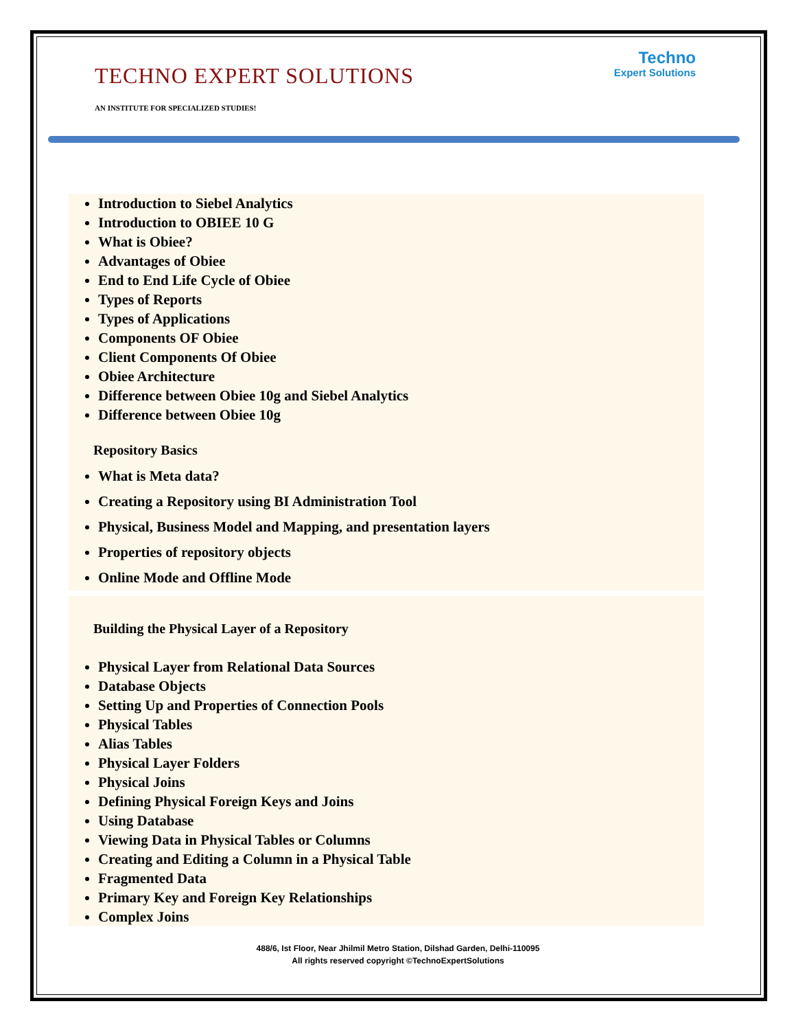TECHNO EXPERT SOLUTIONS
AN INSTITUTE FOR SPECIALIZED STUDIES!
Techno
Expert Solutions
Introduction to Siebel Analytics
Introduction to OBIEE 10 G
What is Obiee?
Advantages of Obiee
End to End Life Cycle of Obiee
Types of Reports
Types of Applications
Components OF Obiee
Client Components Of Obiee
Obiee Architecture
Difference between Obiee 10g and Siebel Analytics
Difference between Obiee 10g
Repository Basics
What is Meta data?
Creating a Repository using BI Administration Tool
Physical, Business Model and Mapping, and presentation layers
Properties of repository objects
Online Mode and Offline Mode
Building the Physical Layer of a Repository
Physical Layer from Relational Data Sources
Database Objects
Setting Up and Properties of Connection Pools
Physical Tables
Alias Tables
Physical Layer Folders
Physical Joins
Defining Physical Foreign Keys and Joins
Using Database
Viewing Data in Physical Tables or Columns
Creating and Editing a Column in a Physical Table
Fragmented Data
Primary Key and Foreign Key Relationships
Complex Joins
488/6, Ist Floor, Near Jhilmil Metro Station, Dilshad Garden, Delhi-110095
All rights reserved copyright ©TechnoExpertSolutions